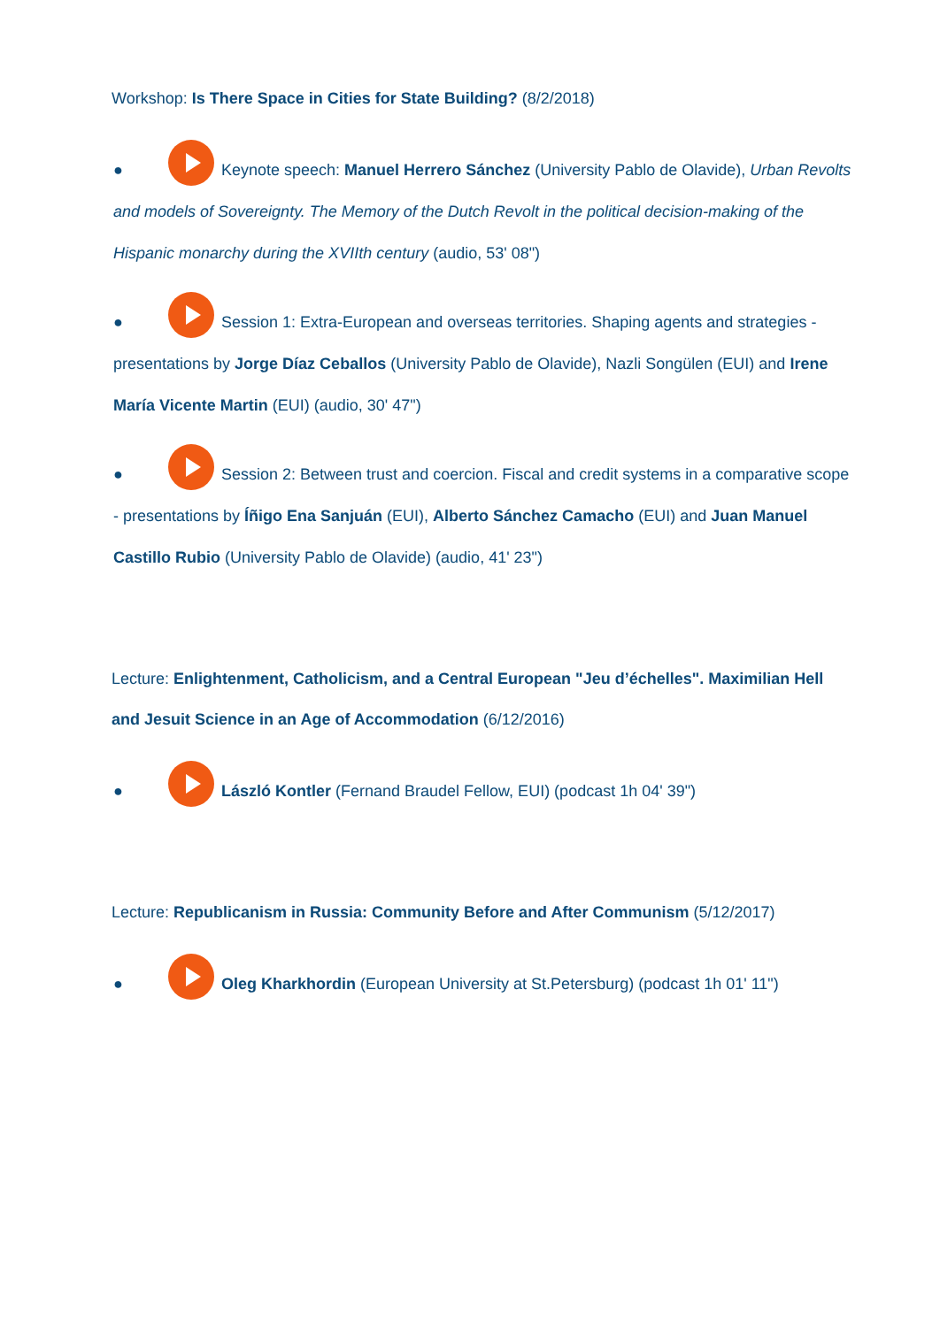Workshop: Is There Space in Cities for State Building? (8/2/2018)
● Keynote speech: Manuel Herrero Sánchez (University Pablo de Olavide), Urban Revolts and models of Sovereignty. The Memory of the Dutch Revolt in the political decision-making of the Hispanic monarchy during the XVIIth century (audio, 53' 08")
● Session 1: Extra-European and overseas territories. Shaping agents and strategies - presentations by Jorge Díaz Ceballos (University Pablo de Olavide), Nazli Songülen (EUI) and Irene María Vicente Martin (EUI) (audio, 30' 47")
● Session 2: Between trust and coercion. Fiscal and credit systems in a comparative scope - presentations by Íñigo Ena Sanjuán (EUI), Alberto Sánchez Camacho (EUI) and Juan Manuel Castillo Rubio (University Pablo de Olavide) (audio, 41' 23")
Lecture: Enlightenment, Catholicism, and a Central European "Jeu d’échelles". Maximilian Hell and Jesuit Science in an Age of Accommodation (6/12/2016)
● László Kontler (Fernand Braudel Fellow, EUI) (podcast 1h 04' 39")
Lecture: Republicanism in Russia: Community Before and After Communism (5/12/2017)
● Oleg Kharkhordin (European University at St.Petersburg) (podcast 1h 01' 11")